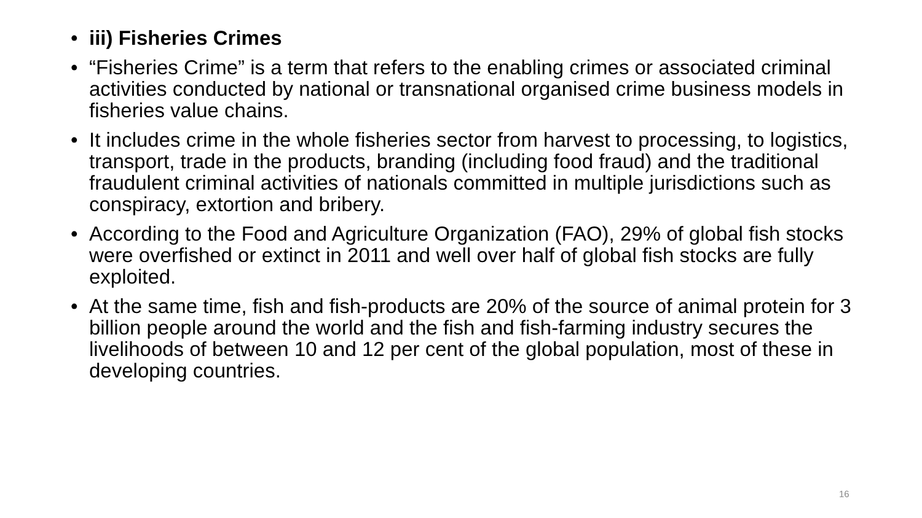• iii) Fisheries Crimes
• “Fisheries Crime” is a term that refers to the enabling crimes or associated criminal activities conducted by national or transnational organised crime business models in fisheries value chains.
• It includes crime in the whole fisheries sector from harvest to processing, to logistics, transport, trade in the products, branding (including food fraud) and the traditional fraudulent criminal activities of nationals committed in multiple jurisdictions such as conspiracy, extortion and bribery.
• According to the Food and Agriculture Organization (FAO), 29% of global fish stocks were overfished or extinct in 2011 and well over half of global fish stocks are fully exploited.
• At the same time, fish and fish-products are 20% of the source of animal protein for 3 billion people around the world and the fish and fish-farming industry secures the livelihoods of between 10 and 12 per cent of the global population, most of these in developing countries.
16